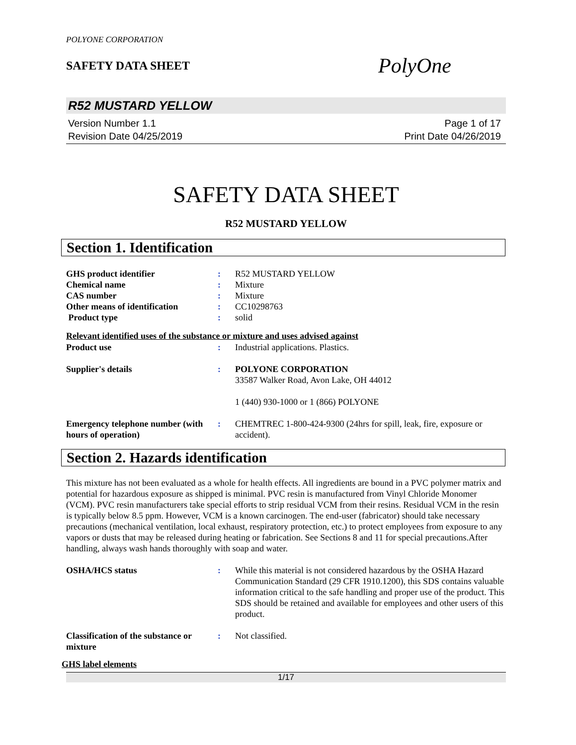POLYONE CORPORATION
SAFETY DATA SHEET
PolyOne
R52 MUSTARD YELLOW
Version Number 1.1
Revision Date 04/25/2019
Page 1 of 17
Print Date 04/26/2019
SAFETY DATA SHEET
R52 MUSTARD YELLOW
Section 1. Identification
GHS product identifier : R52 MUSTARD YELLOW
Chemical name : Mixture
CAS number : Mixture
Other means of identification
: CC10298763
Product type : solid
Relevant identified uses of the substance or mixture and uses advised against
Product use : Industrial applications. Plastics.
Supplier's details : POLYONE CORPORATION
33587 Walker Road, Avon Lake, OH 44012
1 (440) 930-1000 or 1 (866) POLYONE
Emergency telephone number (with hours of operation)
: CHEMTREC 1-800-424-9300 (24hrs for spill, leak, fire, exposure or accident).
Section 2. Hazards identification
This mixture has not been evaluated as a whole for health effects. All ingredients are bound in a PVC polymer matrix and potential for hazardous exposure as shipped is minimal. PVC resin is manufactured from Vinyl Chloride Monomer (VCM). PVC resin manufacturers take special efforts to strip residual VCM from their resins. Residual VCM in the resin is typically below 8.5 ppm. However, VCM is a known carcinogen. The end-user (fabricator) should take necessary precautions (mechanical ventilation, local exhaust, respiratory protection, etc.) to protect employees from exposure to any vapors or dusts that may be released during heating or fabrication. See Sections 8 and 11 for special precautions.After handling, always wash hands thoroughly with soap and water.
OSHA/HCS status : While this material is not considered hazardous by the OSHA Hazard Communication Standard (29 CFR 1910.1200), this SDS contains valuable information critical to the safe handling and proper use of the product. This SDS should be retained and available for employees and other users of this product.
Classification of the substance or mixture
: Not classified.
GHS label elements
1/17